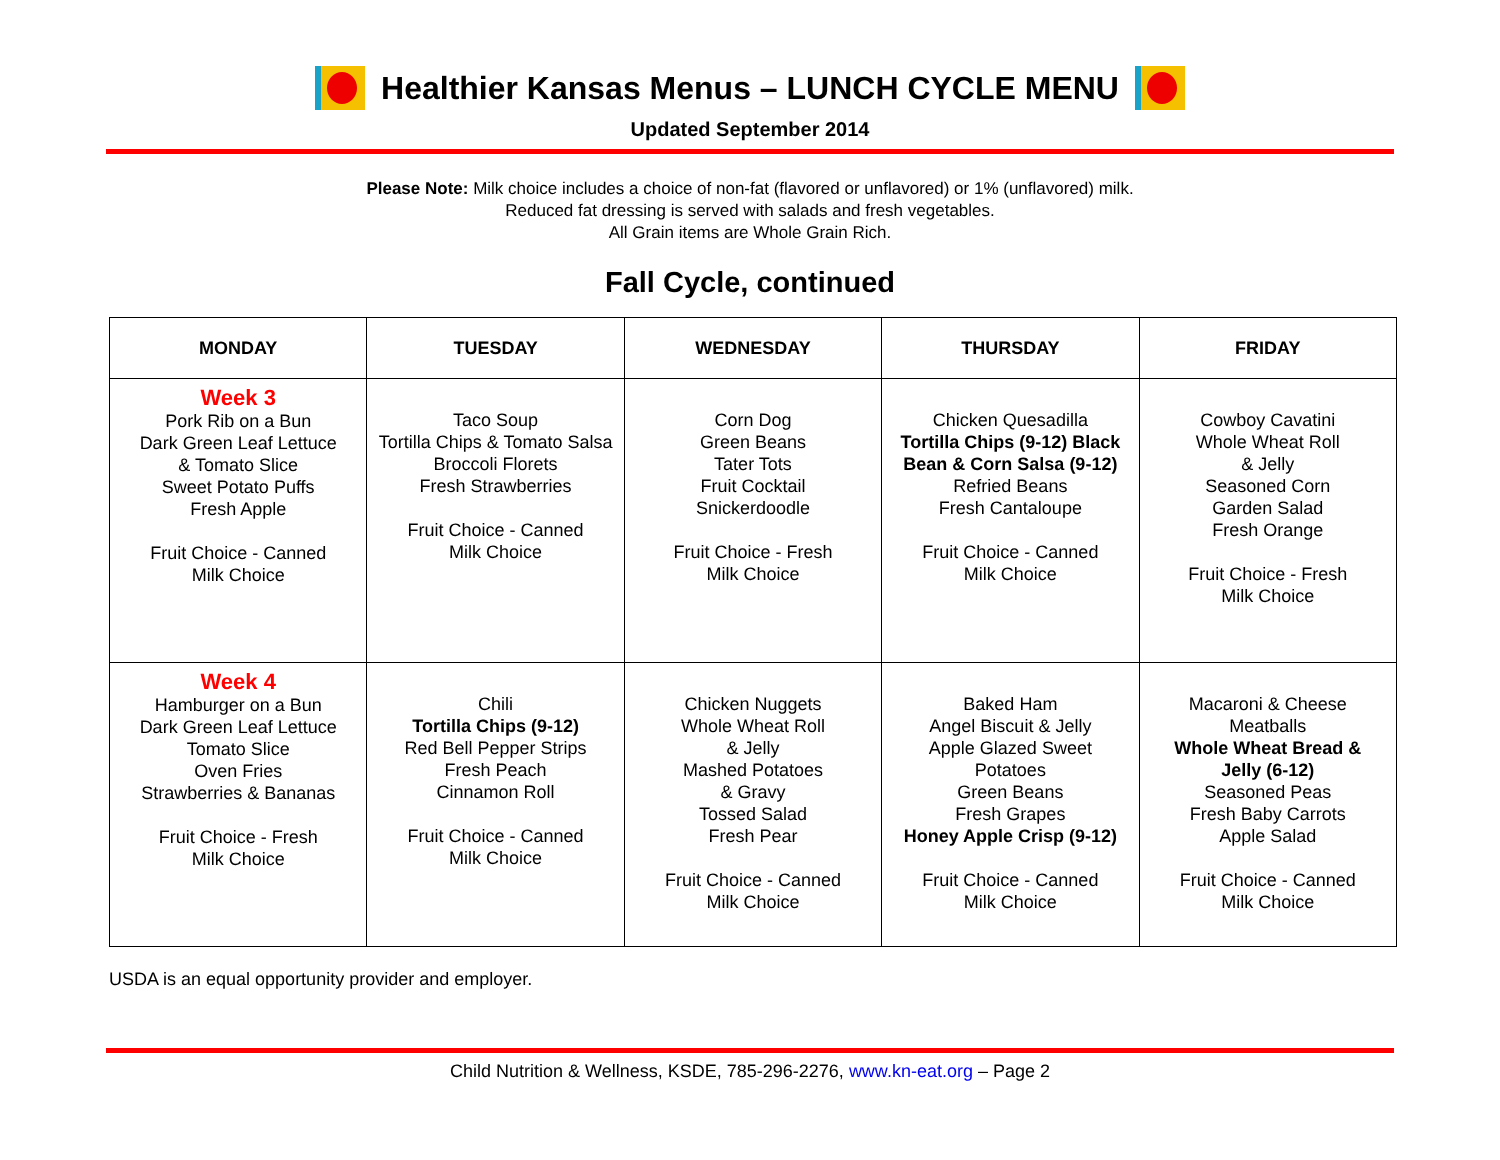Healthier Kansas Menus – LUNCH CYCLE MENU
Updated September 2014
Please Note: Milk choice includes a choice of non-fat (flavored or unflavored) or 1% (unflavored) milk.
Reduced fat dressing is served with salads and fresh vegetables.
All Grain items are Whole Grain Rich.
Fall Cycle, continued
| MONDAY | TUESDAY | WEDNESDAY | THURSDAY | FRIDAY |
| --- | --- | --- | --- | --- |
| Week 3 Pork Rib on a Bun Dark Green Leaf Lettuce & Tomato Slice Sweet Potato Puffs Fresh Apple Fruit Choice - Canned Milk Choice | Taco Soup Tortilla Chips & Tomato Salsa Broccoli Florets Fresh Strawberries Fruit Choice - Canned Milk Choice | Corn Dog Green Beans Tater Tots Fruit Cocktail Snickerdoodle Fruit Choice - Fresh Milk Choice | Chicken Quesadilla Tortilla Chips (9-12) Black Bean & Corn Salsa (9-12) Refried Beans Fresh Cantaloupe Fruit Choice - Canned Milk Choice | Cowboy Cavatini Whole Wheat Roll & Jelly Seasoned Corn Garden Salad Fresh Orange Fruit Choice - Fresh Milk Choice |
| Week 4 Hamburger on a Bun Dark Green Leaf Lettuce Tomato Slice Oven Fries Strawberries & Bananas Fruit Choice - Fresh Milk Choice | Chili Tortilla Chips (9-12) Red Bell Pepper Strips Fresh Peach Cinnamon Roll Fruit Choice - Canned Milk Choice | Chicken Nuggets Whole Wheat Roll & Jelly Mashed Potatoes & Gravy Tossed Salad Fresh Pear Fruit Choice - Canned Milk Choice | Baked Ham Angel Biscuit & Jelly Apple Glazed Sweet Potatoes Green Beans Fresh Grapes Honey Apple Crisp (9-12) Fruit Choice - Canned Milk Choice | Macaroni & Cheese Meatballs Whole Wheat Bread & Jelly (6-12) Seasoned Peas Fresh Baby Carrots Apple Salad Fruit Choice - Canned Milk Choice |
USDA is an equal opportunity provider and employer.
Child Nutrition & Wellness, KSDE, 785-296-2276, www.kn-eat.org – Page 2